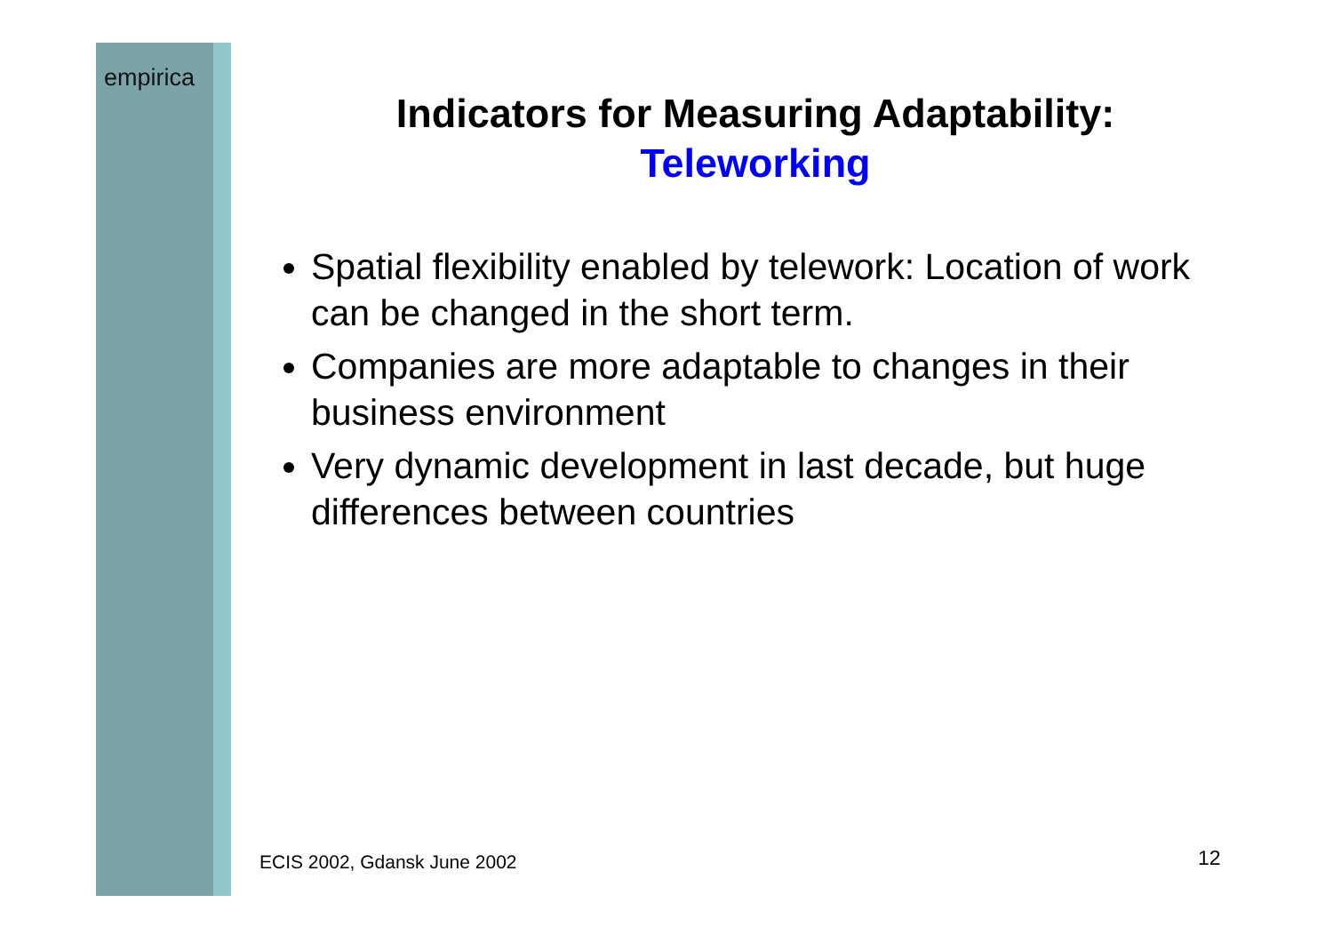empirica
Indicators for Measuring Adaptability:
Teleworking
Spatial flexibility enabled by telework: Location of work can be changed in the short term.
Companies are more adaptable to changes in their business environment
Very dynamic development in last decade, but huge differences between countries
ECIS 2002, Gdansk June 2002 12